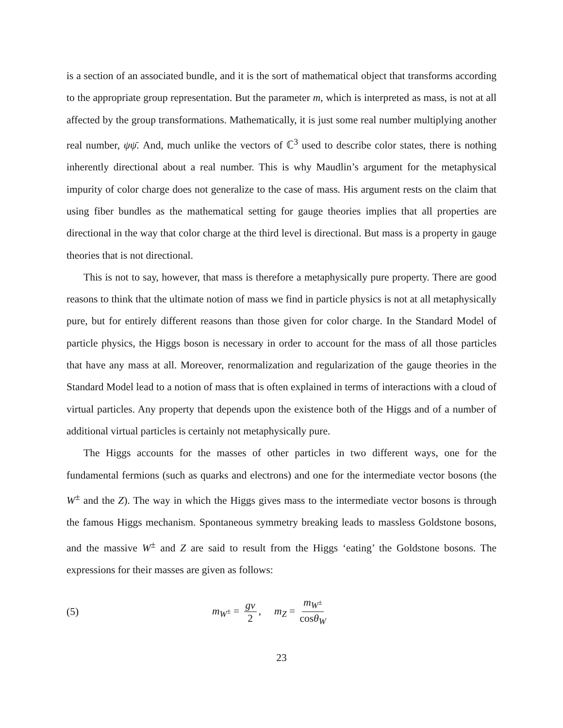is a section of an associated bundle, and it is the sort of mathematical object that transforms according to the appropriate group representation. But the parameter m, which is interpreted as mass, is not at all affected by the group transformations. Mathematically, it is just some real number multiplying another real number, ψψ̄. And, much unlike the vectors of ℂ<sup>3</sup> used to describe color states, there is nothing inherently directional about a real number. This is why Maudlin’s argument for the metaphysical impurity of color charge does not generalize to the case of mass. His argument rests on the claim that using fiber bundles as the mathematical setting for gauge theories implies that all properties are directional in the way that color charge at the third level is directional. But mass is a property in gauge theories that is not directional.
This is not to say, however, that mass is therefore a metaphysically pure property. There are good reasons to think that the ultimate notion of mass we find in particle physics is not at all metaphysically pure, but for entirely different reasons than those given for color charge. In the Standard Model of particle physics, the Higgs boson is necessary in order to account for the mass of all those particles that have any mass at all. Moreover, renormalization and regularization of the gauge theories in the Standard Model lead to a notion of mass that is often explained in terms of interactions with a cloud of virtual particles. Any property that depends upon the existence both of the Higgs and of a number of additional virtual particles is certainly not metaphysically pure.
The Higgs accounts for the masses of other particles in two different ways, one for the fundamental fermions (such as quarks and electrons) and one for the intermediate vector bosons (the W<sup>±</sup> and the Z). The way in which the Higgs gives mass to the intermediate vector bosons is through the famous Higgs mechanism. Spontaneous symmetry breaking leads to massless Goldstone bosons, and the massive W<sup>±</sup> and Z are said to result from the Higgs ‘eating’ the Goldstone bosons. The expressions for their masses are given as follows:
(5) m<sub>W<sup>±</sup></sub> = gv 2, m<sub>Z</sub> = m<sub>W<sup>±</sup></sub> cosθ<sub>W</sub>
23